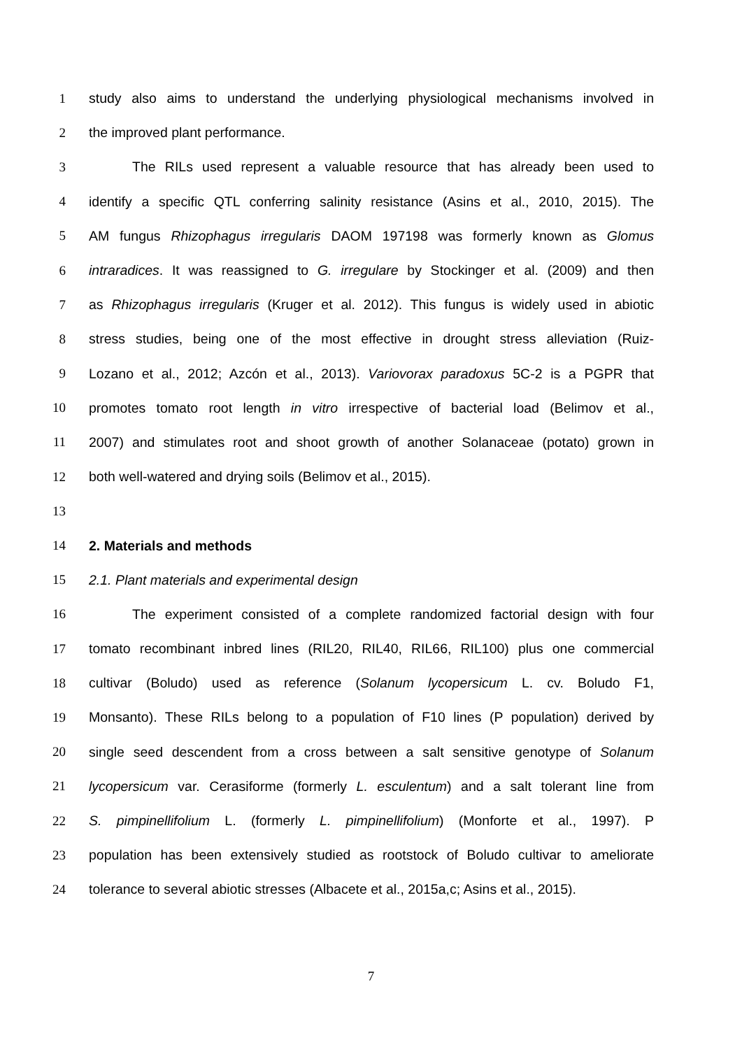1 study also aims to understand the underlying physiological mechanisms involved in
2 the improved plant performance.
3 The RILs used represent a valuable resource that has already been used to
4 identify a specific QTL conferring salinity resistance (Asins et al., 2010, 2015). The
5 AM fungus Rhizophagus irregularis DAOM 197198 was formerly known as Glomus
6 intraradices. It was reassigned to G. irregulare by Stockinger et al. (2009) and then
7 as Rhizophagus irregularis (Kruger et al. 2012). This fungus is widely used in abiotic
8 stress studies, being one of the most effective in drought stress alleviation (Ruiz-
9 Lozano et al., 2012; Azcón et al., 2013). Variovorax paradoxus 5C-2 is a PGPR that
10 promotes tomato root length in vitro irrespective of bacterial load (Belimov et al.,
11 2007) and stimulates root and shoot growth of another Solanaceae (potato) grown in
12 both well-watered and drying soils (Belimov et al., 2015).
13
14 2. Materials and methods
15 2.1. Plant materials and experimental design
16 The experiment consisted of a complete randomized factorial design with four
17 tomato recombinant inbred lines (RIL20, RIL40, RIL66, RIL100) plus one commercial
18 cultivar (Boludo) used as reference (Solanum lycopersicum L. cv. Boludo F1,
19 Monsanto). These RILs belong to a population of F10 lines (P population) derived by
20 single seed descendent from a cross between a salt sensitive genotype of Solanum
21 lycopersicum var. Cerasiforme (formerly L. esculentum) and a salt tolerant line from
22 S. pimpinellifolium L. (formerly L. pimpinellifolium) (Monforte et al., 1997). P
23 population has been extensively studied as rootstock of Boludo cultivar to ameliorate
24 tolerance to several abiotic stresses (Albacete et al., 2015a,c; Asins et al., 2015).
7